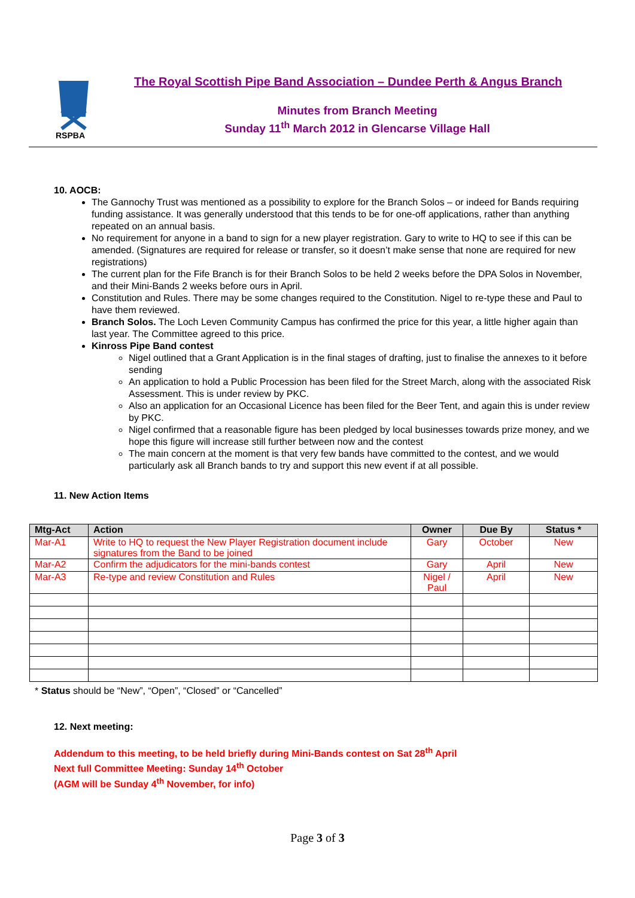RSPBA
The Royal Scottish Pipe Band Association – Dundee Perth & Angus Branch
Minutes from Branch Meeting
Sunday 11<sup>th</sup> March 2012 in Glencarse Village Hall
10. AOCB:
The Gannochy Trust was mentioned as a possibility to explore for the Branch Solos – or indeed for Bands requiring funding assistance. It was generally understood that this tends to be for one-off applications, rather than anything repeated on an annual basis.
No requirement for anyone in a band to sign for a new player registration. Gary to write to HQ to see if this can be amended. (Signatures are required for release or transfer, so it doesn’t make sense that none are required for new registrations)
The current plan for the Fife Branch is for their Branch Solos to be held 2 weeks before the DPA Solos in November, and their Mini-Bands 2 weeks before ours in April.
Constitution and Rules. There may be some changes required to the Constitution. Nigel to re-type these and Paul to have them reviewed.
Branch Solos. The Loch Leven Community Campus has confirmed the price for this year, a little higher again than last year. The Committee agreed to this price.
Kinross Pipe Band contest
Nigel outlined that a Grant Application is in the final stages of drafting, just to finalise the annexes to it before sending
An application to hold a Public Procession has been filed for the Street March, along with the associated Risk Assessment. This is under review by PKC.
Also an application for an Occasional Licence has been filed for the Beer Tent, and again this is under review by PKC.
Nigel confirmed that a reasonable figure has been pledged by local businesses towards prize money, and we hope this figure will increase still further between now and the contest
The main concern at the moment is that very few bands have committed to the contest, and we would particularly ask all Branch bands to try and support this new event if at all possible.
11. New Action Items
| Mtg-Act | Action | Owner | Due By | Status * |
| --- | --- | --- | --- | --- |
| Mar-A1 | Write to HQ to request the New Player Registration document include signatures from the Band to be joined | Gary | October | New |
| Mar-A2 | Confirm the adjudicators for the mini-bands contest | Gary | April | New |
| Mar-A3 | Re-type and review Constitution and Rules | Nigel / Paul | April | New |
* Status should be “New”, “Open”, “Closed” or “Cancelled”
12. Next meeting:
Addendum to this meeting, to be held briefly during Mini-Bands contest on Sat 28<sup>th</sup> April
Next full Committee Meeting: Sunday 14<sup>th</sup> October
(AGM will be Sunday 4<sup>th</sup> November, for info)
Page 3 of 3